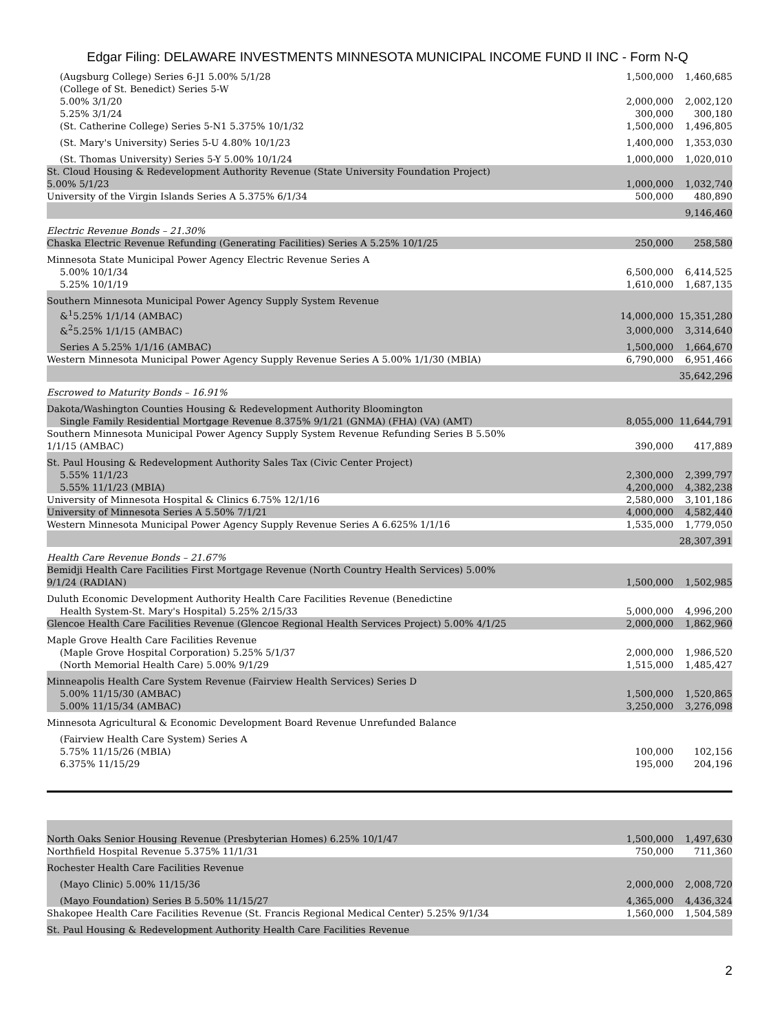Edgar Filing: DELAWARE INVESTMENTS MINNESOTA MUNICIPAL INCOME FUND II INC - Form N-Q
| (Augsburg College) Series 6-J1 5.00% 5/1/28 | 1,500,000 | | 1,460,685 |
| (College of St. Benedict) Series 5-W 5.00% 3/1/20 | 2,000,000 | | 2,002,120 |
| 5.25% 3/1/24 | 300,000 | | 300,180 |
| (St. Catherine College) Series 5-N1 5.375% 10/1/32 | 1,500,000 | | 1,496,805 |
| (St. Mary's University) Series 5-U 4.80% 10/1/23 | 1,400,000 | | 1,353,030 |
| (St. Thomas University) Series 5-Y 5.00% 10/1/24 | 1,000,000 | | 1,020,010 |
| St. Cloud Housing & Redevelopment Authority Revenue (State University Foundation Project) 5.00% 5/1/23 | 1,000,000 | | 1,032,740 |
| University of the Virgin Islands Series A 5.375% 6/1/34 | 500,000 | | 480,890 |
| | | | 9,146,460 |
| Electric Revenue Bonds – 21.30% | | | |
| Chaska Electric Revenue Refunding (Generating Facilities) Series A 5.25% 10/1/25 | 250,000 | | 258,580 |
| Minnesota State Municipal Power Agency Electric Revenue Series A 5.00% 10/1/34 | 6,500,000 | | 6,414,525 |
| 5.25% 10/1/19 | 1,610,000 | | 1,687,135 |
| Southern Minnesota Municipal Power Agency Supply System Revenue &<sup>1</sup>5.25% 1/1/14 (AMBAC) | 14,000,000 | | 15,351,280 |
| &<sup>2</sup>5.25% 1/1/15 (AMBAC) | 3,000,000 | | 3,314,640 |
| Series A 5.25% 1/1/16 (AMBAC) | 1,500,000 | | 1,664,670 |
| Western Minnesota Municipal Power Agency Supply Revenue Series A 5.00% 1/1/30 (MBIA) | 6,790,000 | | 6,951,466 |
| | | | 35,642,296 |
| Escrowed to Maturity Bonds – 16.91% | | | |
| Dakota/Washington Counties Housing & Redevelopment Authority Bloomington Single Family Residential Mortgage Revenue 8.375% 9/1/21 (GNMA) (FHA) (VA) (AMT) | 8,055,000 | | 11,644,791 |
| Southern Minnesota Municipal Power Agency Supply System Revenue Refunding Series B 5.50% 1/1/15 (AMBAC) | 390,000 | | 417,889 |
| St. Paul Housing & Redevelopment Authority Sales Tax (Civic Center Project) 5.55% 11/1/23 | 2,300,000 | | 2,399,797 |
| 5.55% 11/1/23 (MBIA) | 4,200,000 | | 4,382,238 |
| University of Minnesota Hospital & Clinics 6.75% 12/1/16 | 2,580,000 | | 3,101,186 |
| University of Minnesota Series A 5.50% 7/1/21 | 4,000,000 | | 4,582,440 |
| Western Minnesota Municipal Power Agency Supply Revenue Series A 6.625% 1/1/16 | 1,535,000 | | 1,779,050 |
| | | | 28,307,391 |
| Health Care Revenue Bonds – 21.67% | | | |
| Bemidji Health Care Facilities First Mortgage Revenue (North Country Health Services) 5.00% 9/1/24 (RADIAN) | 1,500,000 | | 1,502,985 |
| Duluth Economic Development Authority Health Care Facilities Revenue (Benedictine Health System-St. Mary's Hospital) 5.25% 2/15/33 | 5,000,000 | | 4,996,200 |
| Glencoe Health Care Facilities Revenue (Glencoe Regional Health Services Project) 5.00% 4/1/25 | 2,000,000 | | 1,862,960 |
| Maple Grove Health Care Facilities Revenue (Maple Grove Hospital Corporation) 5.25% 5/1/37 | 2,000,000 | | 1,986,520 |
| (North Memorial Health Care) 5.00% 9/1/29 | 1,515,000 | | 1,485,427 |
| Minneapolis Health Care System Revenue (Fairview Health Services) Series D 5.00% 11/15/30 (AMBAC) | 1,500,000 | | 1,520,865 |
| 5.00% 11/15/34 (AMBAC) | 3,250,000 | | 3,276,098 |
| Minnesota Agricultural & Economic Development Board Revenue Unrefunded Balance | | | |
| (Fairview Health Care System) Series A 5.75% 11/15/26 (MBIA) | 100,000 | | 102,156 |
| 6.375% 11/15/29 | 195,000 | | 204,196 |
| North Oaks Senior Housing Revenue (Presbyterian Homes) 6.25% 10/1/47 | 1,500,000 | | 1,497,630 |
| Northfield Hospital Revenue 5.375% 11/1/31 | 750,000 | | 711,360 |
| Rochester Health Care Facilities Revenue | | | |
| (Mayo Clinic) 5.00% 11/15/36 | 2,000,000 | | 2,008,720 |
| (Mayo Foundation) Series B 5.50% 11/15/27 | 4,365,000 | | 4,436,324 |
| Shakopee Health Care Facilities Revenue (St. Francis Regional Medical Center) 5.25% 9/1/34 | 1,560,000 | | 1,504,589 |
| St. Paul Housing & Redevelopment Authority Health Care Facilities Revenue | | | |
2